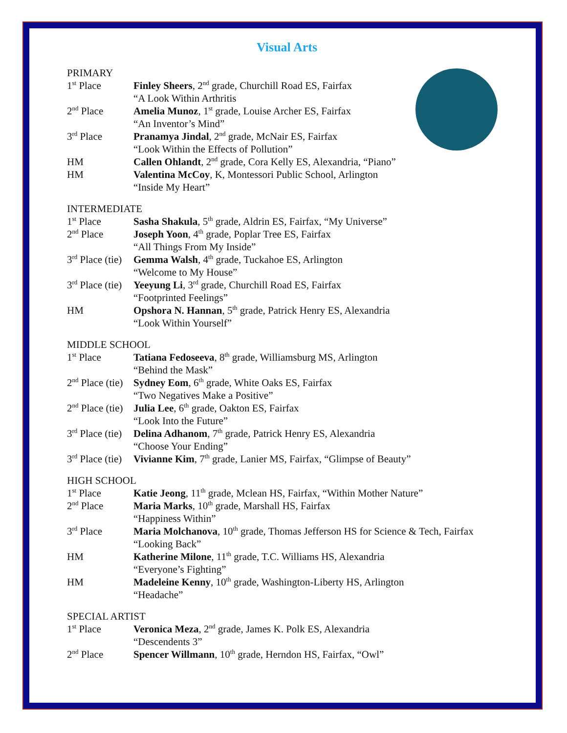Visual Arts
PRIMARY
1<sup>st</sup> Place Finley Sheers, 2<sup>nd</sup> grade, Churchill Road ES, Fairfax
“A Look Within Arthritis
2<sup>nd</sup> Place Amelia Munoz, 1<sup>st</sup> grade, Louise Archer ES, Fairfax
“An Inventor’s Mind”
3<sup>rd</sup> Place Pranamya Jindal, 2<sup>nd</sup> grade, McNair ES, Fairfax
“Look Within the Effects of Pollution”
HM Callen Ohlandt, 2<sup>nd</sup> grade, Cora Kelly ES, Alexandria, “Piano”
HM Valentina McCoy, K, Montessori Public School, Arlington
“Inside My Heart”
INTERMEDIATE
1<sup>st</sup> Place Sasha Shakula, 5<sup>th</sup> grade, Aldrin ES, Fairfax, “My Universe”
2<sup>nd</sup> Place Joseph Yoon, 4<sup>th</sup> grade, Poplar Tree ES, Fairfax
“All Things From My Inside”
3<sup>rd</sup> Place (tie)
Gemma Walsh, 4<sup>th</sup> grade, Tuckahoe ES, Arlington
“Welcome to My House”
3<sup>rd</sup> Place (tie)
Yeeyung Li, 3<sup>rd</sup> grade, Churchill Road ES, Fairfax
“Footprinted Feelings”
HM Opshora N. Hannan, 5<sup>th</sup> grade, Patrick Henry ES, Alexandria
“Look Within Yourself”
MIDDLE SCHOOL
1<sup>st</sup> Place Tatiana Fedoseeva, 8<sup>th</sup> grade, Williamsburg MS, Arlington
“Behind the Mask”
2<sup>nd</sup> Place (tie)
Sydney Eom, 6<sup>th</sup> grade, White Oaks ES, Fairfax
“Two Negatives Make a Positive”
2<sup>nd</sup> Place (tie)
Julia Lee, 6<sup>th</sup> grade, Oakton ES, Fairfax
“Look Into the Future”
3<sup>rd</sup> Place (tie)
Delina Adhanom, 7<sup>th</sup> grade, Patrick Henry ES, Alexandria
“Choose Your Ending”
3<sup>rd</sup> Place (tie)
Vivianne Kim, 7<sup>th</sup> grade, Lanier MS, Fairfax, “Glimpse of Beauty”
HIGH SCHOOL
1<sup>st</sup> Place Katie Jeong, 11<sup>th</sup> grade, Mclean HS, Fairfax, “Within Mother Nature”
2<sup>nd</sup> Place Maria Marks, 10<sup>th</sup> grade, Marshall HS, Fairfax
“Happiness Within”
3<sup>rd</sup> Place Maria Molchanova, 10<sup>th</sup> grade, Thomas Jefferson HS for Science & Tech, Fairfax
“Looking Back”
HM Katherine Milone, 11<sup>th</sup> grade, T.C. Williams HS, Alexandria
“Everyone’s Fighting”
HM Madeleine Kenny, 10<sup>th</sup> grade, Washington-Liberty HS, Arlington
“Headache”
SPECIAL ARTIST
1<sup>st</sup> Place Veronica Meza, 2<sup>nd</sup> grade, James K. Polk ES, Alexandria
“Descendents 3”
2<sup>nd</sup> Place Spencer Willmann, 10<sup>th</sup> grade, Herndon HS, Fairfax, “Owl”